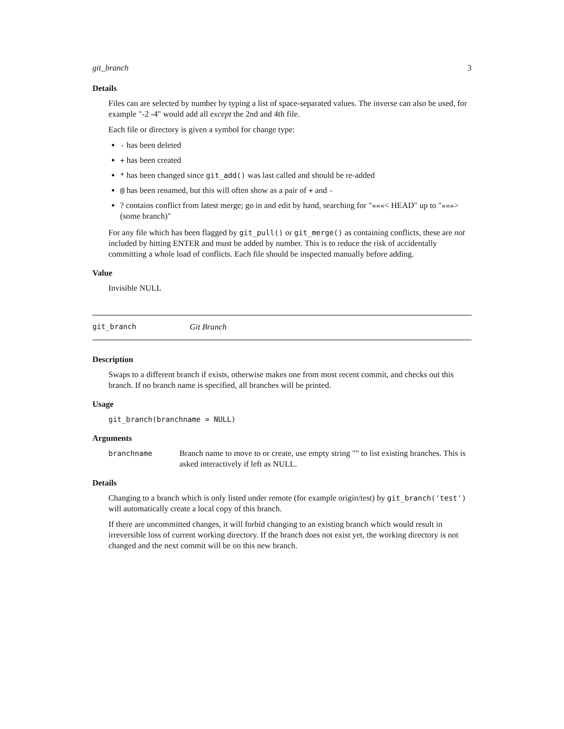git_branch 3
Details
Files can are selected by number by typing a list of space-separated values. The inverse can also be used, for example "-2 -4" would add all except the 2nd and 4th file.
Each file or directory is given a symbol for change type:
- has been deleted
+ has been created
* has been changed since git_add() was last called and should be re-added
@ has been renamed, but this will often show as a pair of + and -
? contains conflict from latest merge; go in and edit by hand, searching for "«««< HEAD" up to "»»»> (some branch)"
For any file which has been flagged by git_pull() or git_merge() as containing conflicts, these are not included by hitting ENTER and must be added by number. This is to reduce the risk of accidentally committing a whole load of conflicts. Each file should be inspected manually before adding.
Value
Invisible NULL
git_branch Git Branch
Description
Swaps to a different branch if exists, otherwise makes one from most recent commit, and checks out this branch. If no branch name is specified, all branches will be printed.
Usage
git_branch(branchname = NULL)
Arguments
branchname Branch name to move to or create, use empty string "" to list existing branches. This is asked interactively if left as NULL.
Details
Changing to a branch which is only listed under remote (for example origin/test) by git_branch('test') will automatically create a local copy of this branch.
If there are uncommitted changes, it will forbid changing to an existing branch which would result in irreversible loss of current working directory. If the branch does not exist yet, the working directory is not changed and the next commit will be on this new branch.